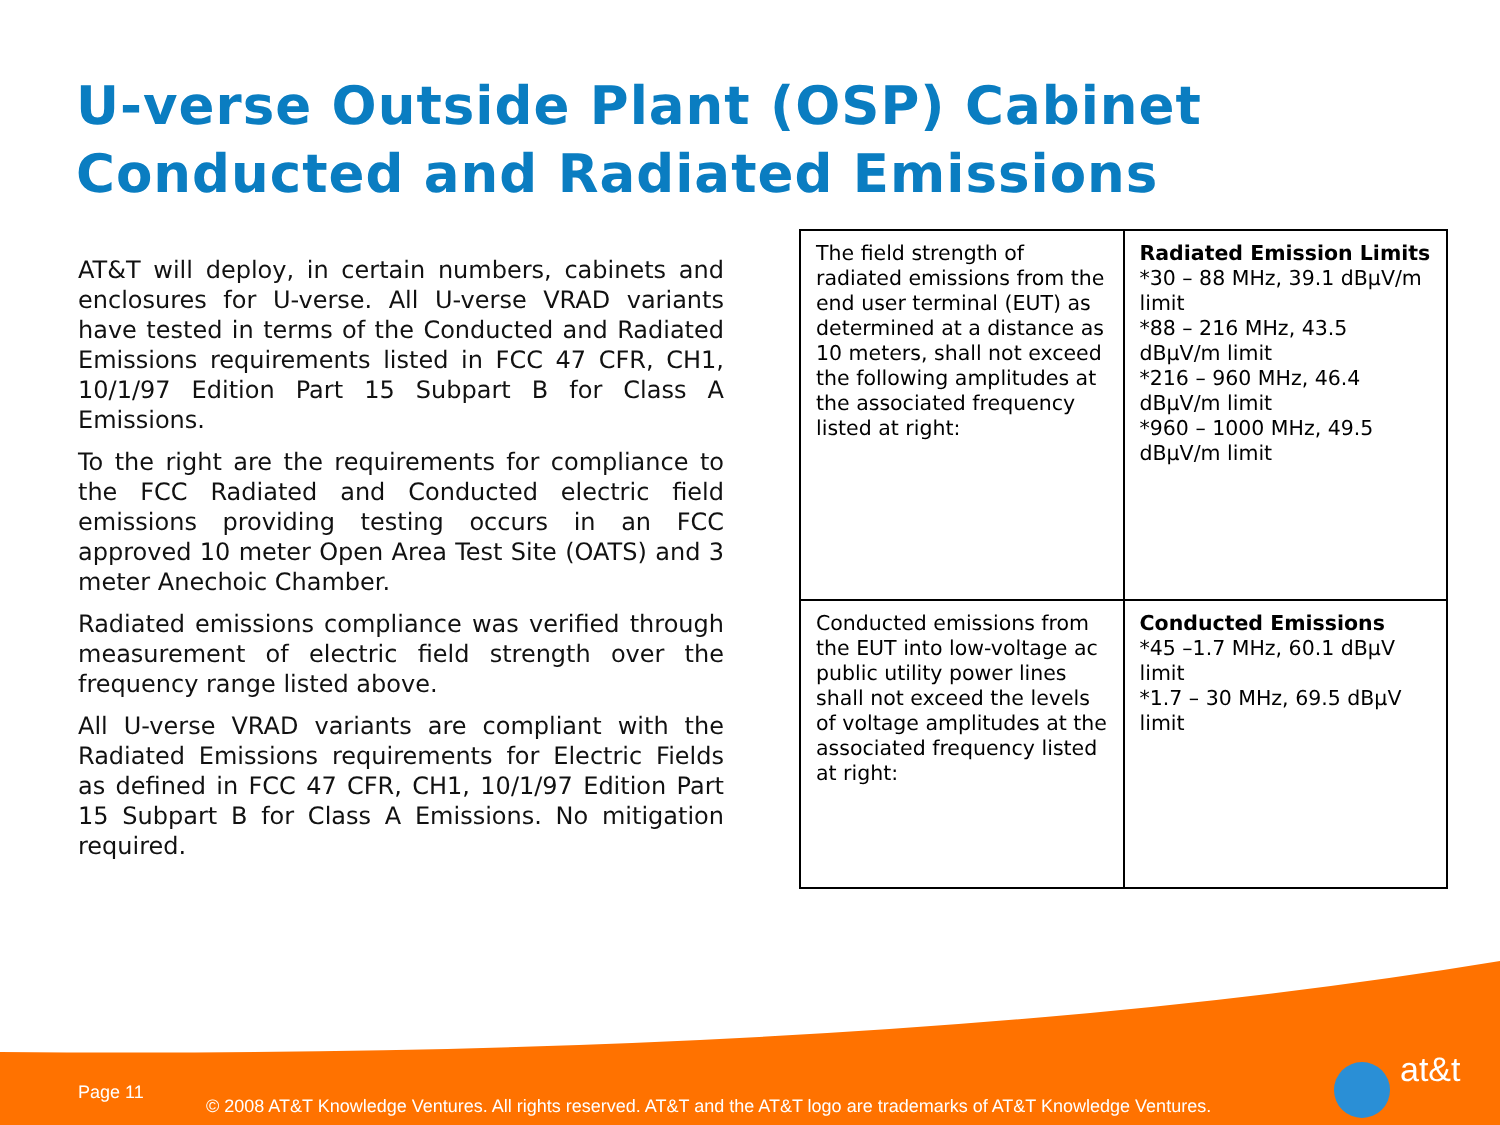U-verse Outside Plant (OSP) Cabinet
Conducted and Radiated Emissions
AT&T will deploy, in certain numbers, cabinets and enclosures for U-verse. All U-verse VRAD variants have tested in terms of the Conducted and Radiated Emissions requirements listed in FCC 47 CFR, CH1, 10/1/97 Edition Part 15 Subpart B for Class A Emissions.
To the right are the requirements for compliance to the FCC Radiated and Conducted electric field emissions providing testing occurs in an FCC approved 10 meter Open Area Test Site (OATS) and 3 meter Anechoic Chamber.
Radiated emissions compliance was verified through measurement of electric field strength over the frequency range listed above.
All U-verse VRAD variants are compliant with the Radiated Emissions requirements for Electric Fields as defined in FCC 47 CFR, CH1, 10/1/97 Edition Part 15 Subpart B for Class A Emissions. No mitigation required.
| The field strength of radiated emissions from the end user terminal (EUT) as determined at a distance as 10 meters, shall not exceed the following amplitudes at the associated frequency listed at right: | Radiated Emission Limits *30 – 88 MHz, 39.1 dBµV/m limit *88 – 216 MHz, 43.5 dBµV/m limit *216 – 960 MHz, 46.4 dBµV/m limit *960 – 1000 MHz, 49.5 dBµV/m limit |
| Conducted emissions from the EUT into low-voltage ac public utility power lines shall not exceed the levels of voltage amplitudes at the associated frequency listed at right: | Conducted Emissions *45 –1.7 MHz, 60.1 dBµV limit *1.7 – 30 MHz, 69.5 dBµV limit |
Page 11
© 2008 AT&T Knowledge Ventures. All rights reserved. AT&T and the AT&T logo are trademarks of AT&T Knowledge Ventures.
at&t